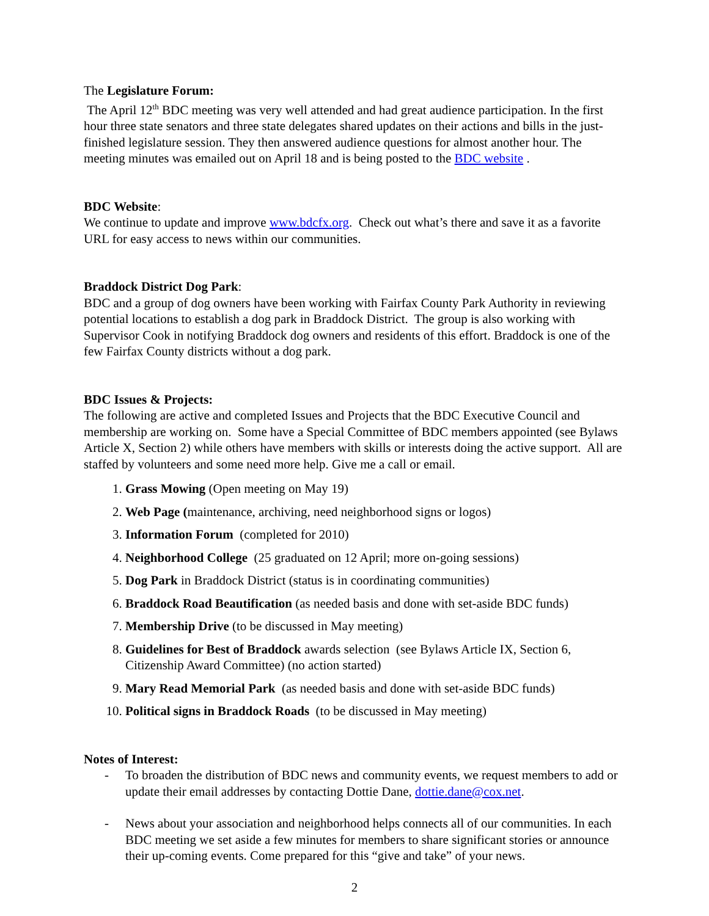The Legislature Forum:
The April 12<sup>th</sup> BDC meeting was very well attended and had great audience participation. In the first hour three state senators and three state delegates shared updates on their actions and bills in the just-finished legislature session. They then answered audience questions for almost another hour. The meeting minutes was emailed out on April 18 and is being posted to the BDC website .
BDC Website:
We continue to update and improve www.bdcfx.org. Check out what’s there and save it as a favorite URL for easy access to news within our communities.
Braddock District Dog Park:
BDC and a group of dog owners have been working with Fairfax County Park Authority in reviewing potential locations to establish a dog park in Braddock District. The group is also working with Supervisor Cook in notifying Braddock dog owners and residents of this effort. Braddock is one of the few Fairfax County districts without a dog park.
BDC Issues & Projects:
The following are active and completed Issues and Projects that the BDC Executive Council and membership are working on. Some have a Special Committee of BDC members appointed (see Bylaws Article X, Section 2) while others have members with skills or interests doing the active support. All are staffed by volunteers and some need more help. Give me a call or email.
1. Grass Mowing (Open meeting on May 19)
2. Web Page (maintenance, archiving, need neighborhood signs or logos)
3. Information Forum (completed for 2010)
4. Neighborhood College (25 graduated on 12 April; more on-going sessions)
5. Dog Park in Braddock District (status is in coordinating communities)
6. Braddock Road Beautification (as needed basis and done with set-aside BDC funds)
7. Membership Drive (to be discussed in May meeting)
8. Guidelines for Best of Braddock awards selection (see Bylaws Article IX, Section 6, Citizenship Award Committee) (no action started)
9. Mary Read Memorial Park (as needed basis and done with set-aside BDC funds)
10. Political signs in Braddock Roads (to be discussed in May meeting)
Notes of Interest:
- To broaden the distribution of BDC news and community events, we request members to add or update their email addresses by contacting Dottie Dane, dottie.dane@cox.net.
- News about your association and neighborhood helps connects all of our communities. In each BDC meeting we set aside a few minutes for members to share significant stories or announce their up-coming events. Come prepared for this “give and take” of your news.
2